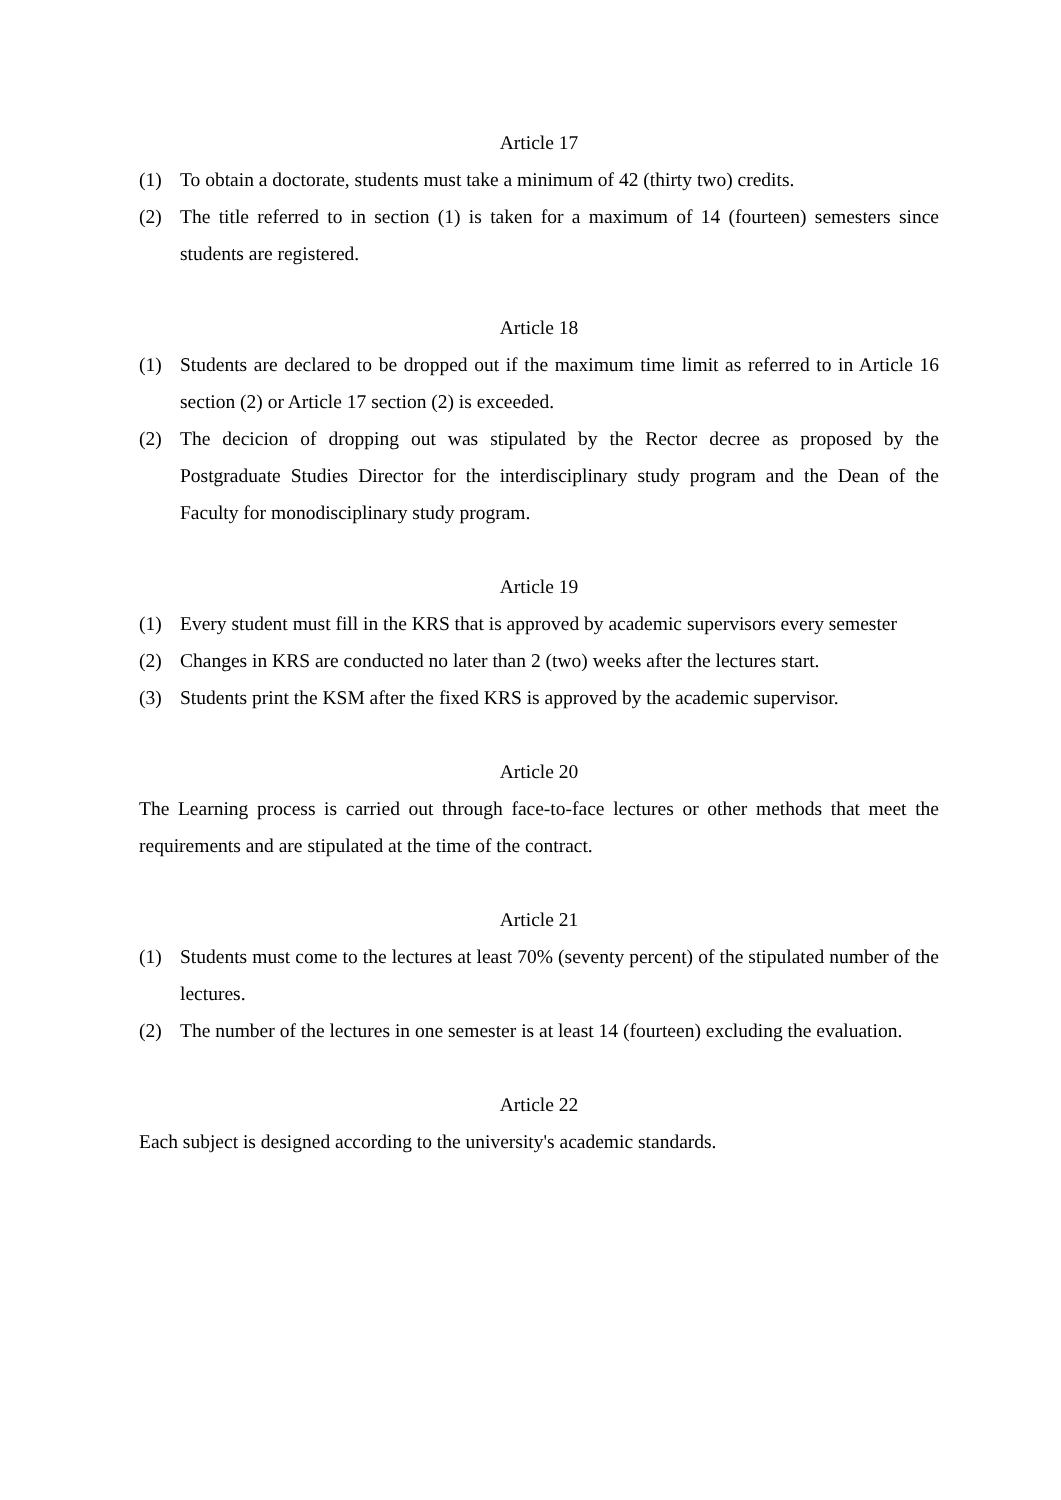Article 17
(1) To obtain a doctorate, students must take a minimum of 42 (thirty two) credits.
(2) The title referred to in section (1) is taken for a maximum of 14 (fourteen) semesters since students are registered.
Article 18
(1) Students are declared to be dropped out if the maximum time limit as referred to in Article 16 section (2) or Article 17 section (2) is exceeded.
(2) The decicion of dropping out was stipulated by the Rector decree as proposed by the Postgraduate Studies Director for the interdisciplinary study program and the Dean of the Faculty for monodisciplinary study program.
Article 19
(1) Every student must fill in the KRS that is approved by academic supervisors every semester
(2) Changes in KRS are conducted no later than 2 (two) weeks after the lectures start.
(3) Students print the KSM after the fixed KRS is approved by the academic supervisor.
Article 20
The Learning process is carried out through face-to-face lectures or other methods that meet the requirements and are stipulated at the time of the contract.
Article 21
(1) Students must come to the lectures at least 70% (seventy percent) of the stipulated number of the lectures.
(2) The number of the lectures in one semester is at least 14 (fourteen) excluding the evaluation.
Article 22
Each subject is designed according to the university's academic standards.